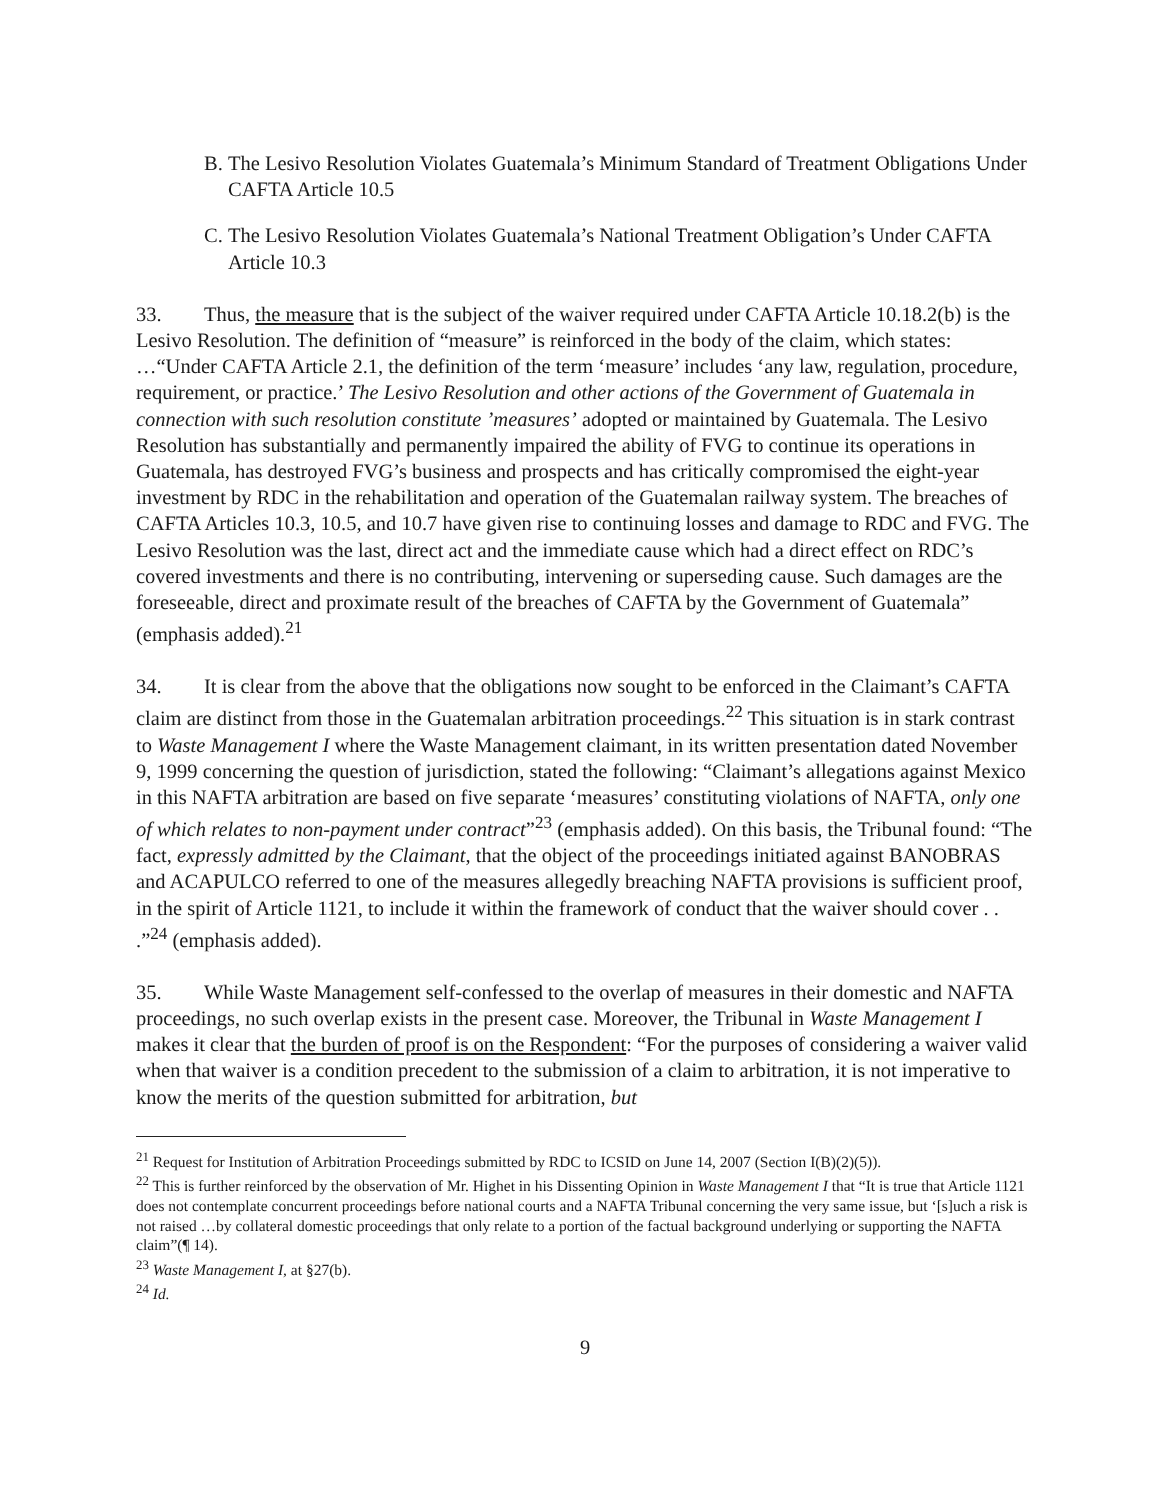B. The Lesivo Resolution Violates Guatemala’s Minimum Standard of Treatment Obligations Under CAFTA Article 10.5
C. The Lesivo Resolution Violates Guatemala’s National Treatment Obligation’s Under CAFTA Article 10.3
33. Thus, the measure that is the subject of the waiver required under CAFTA Article 10.18.2(b) is the Lesivo Resolution. The definition of “measure” is reinforced in the body of the claim, which states: …“Under CAFTA Article 2.1, the definition of the term ‘measure’ includes ‘any law, regulation, procedure, requirement, or practice.’ The Lesivo Resolution and other actions of the Government of Guatemala in connection with such resolution constitute ’measures’ adopted or maintained by Guatemala. The Lesivo Resolution has substantially and permanently impaired the ability of FVG to continue its operations in Guatemala, has destroyed FVG’s business and prospects and has critically compromised the eight-year investment by RDC in the rehabilitation and operation of the Guatemalan railway system. The breaches of CAFTA Articles 10.3, 10.5, and 10.7 have given rise to continuing losses and damage to RDC and FVG. The Lesivo Resolution was the last, direct act and the immediate cause which had a direct effect on RDC’s covered investments and there is no contributing, intervening or superseding cause. Such damages are the foreseeable, direct and proximate result of the breaches of CAFTA by the Government of Guatemala” (emphasis added).<sup>21</sup>
34. It is clear from the above that the obligations now sought to be enforced in the Claimant’s CAFTA claim are distinct from those in the Guatemalan arbitration proceedings.<sup>22</sup> This situation is in stark contrast to Waste Management I where the Waste Management claimant, in its written presentation dated November 9, 1999 concerning the question of jurisdiction, stated the following: “Claimant’s allegations against Mexico in this NAFTA arbitration are based on five separate ‘measures’ constituting violations of NAFTA, only one of which relates to non-payment under contract”<sup>23</sup> (emphasis added). On this basis, the Tribunal found: “The fact, expressly admitted by the Claimant, that the object of the proceedings initiated against BANOBRAS and ACAPULCO referred to one of the measures allegedly breaching NAFTA provisions is sufficient proof, in the spirit of Article 1121, to include it within the framework of conduct that the waiver should cover . . .”<sup>24</sup> (emphasis added).
35. While Waste Management self-confessed to the overlap of measures in their domestic and NAFTA proceedings, no such overlap exists in the present case. Moreover, the Tribunal in Waste Management I makes it clear that the burden of proof is on the Respondent: “For the purposes of considering a waiver valid when that waiver is a condition precedent to the submission of a claim to arbitration, it is not imperative to know the merits of the question submitted for arbitration, but
<sup>21</sup> Request for Institution of Arbitration Proceedings submitted by RDC to ICSID on June 14, 2007 (Section I(B)(2)(5)).
<sup>22</sup> This is further reinforced by the observation of Mr. Highet in his Dissenting Opinion in Waste Management I that “It is true that Article 1121 does not contemplate concurrent proceedings before national courts and a NAFTA Tribunal concerning the very same issue, but ‘[s]uch a risk is not raised …by collateral domestic proceedings that only relate to a portion of the factual background underlying or supporting the NAFTA claim”(¶ 14).
<sup>23</sup> Waste Management I, at §27(b).
<sup>24</sup> Id.
9